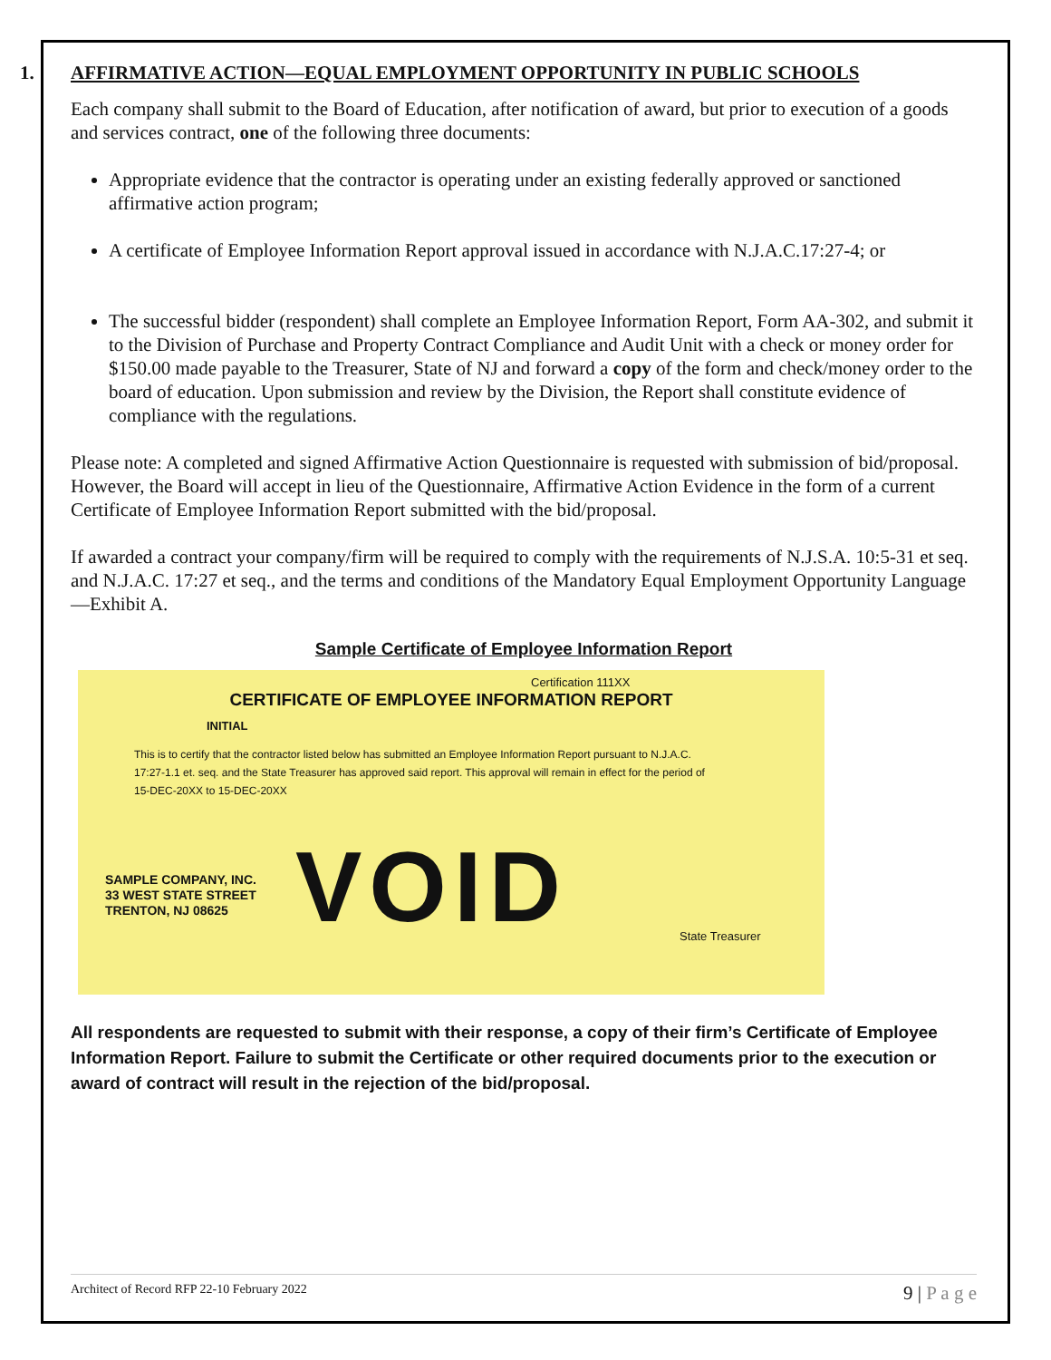1. AFFIRMATIVE ACTION—EQUAL EMPLOYMENT OPPORTUNITY IN PUBLIC SCHOOLS
Each company shall submit to the Board of Education, after notification of award, but prior to execution of a goods and services contract, one of the following three documents:
Appropriate evidence that the contractor is operating under an existing federally approved or sanctioned affirmative action program;
A certificate of Employee Information Report approval issued in accordance with N.J.A.C.17:27-4; or
The successful bidder (respondent) shall complete an Employee Information Report, Form AA-302, and submit it to the Division of Purchase and Property Contract Compliance and Audit Unit with a check or money order for $150.00 made payable to the Treasurer, State of NJ and forward a copy of the form and check/money order to the board of education. Upon submission and review by the Division, the Report shall constitute evidence of compliance with the regulations.
Please note: A completed and signed Affirmative Action Questionnaire is requested with submission of bid/proposal. However, the Board will accept in lieu of the Questionnaire, Affirmative Action Evidence in the form of a current Certificate of Employee Information Report submitted with the bid/proposal.
If awarded a contract your company/firm will be required to comply with the requirements of N.J.S.A. 10:5-31 et seq. and N.J.A.C. 17:27 et seq., and the terms and conditions of the Mandatory Equal Employment Opportunity Language—Exhibit A.
Sample Certificate of Employee Information Report
Certification 111XX
CERTIFICATE OF EMPLOYEE INFORMATION REPORT
INITIAL
This is to certify that the contractor listed below has submitted an Employee Information Report pursuant to N.J.A.C. 17:27-1.1 et. seq. and the State Treasurer has approved said report. This approval will remain in effect for the period of 15-DEC-20XX to 15-DEC-20XX
SAMPLE COMPANY, INC.
33 WEST STATE STREET
TRENTON, NJ 08625
State Treasurer
VOID
All respondents are requested to submit with their response, a copy of their firm’s Certificate of Employee Information Report. Failure to submit the Certificate or other required documents prior to the execution or award of contract will result in the rejection of the bid/proposal.
Architect of Record RFP 22-10 February 2022 9 | P a g e